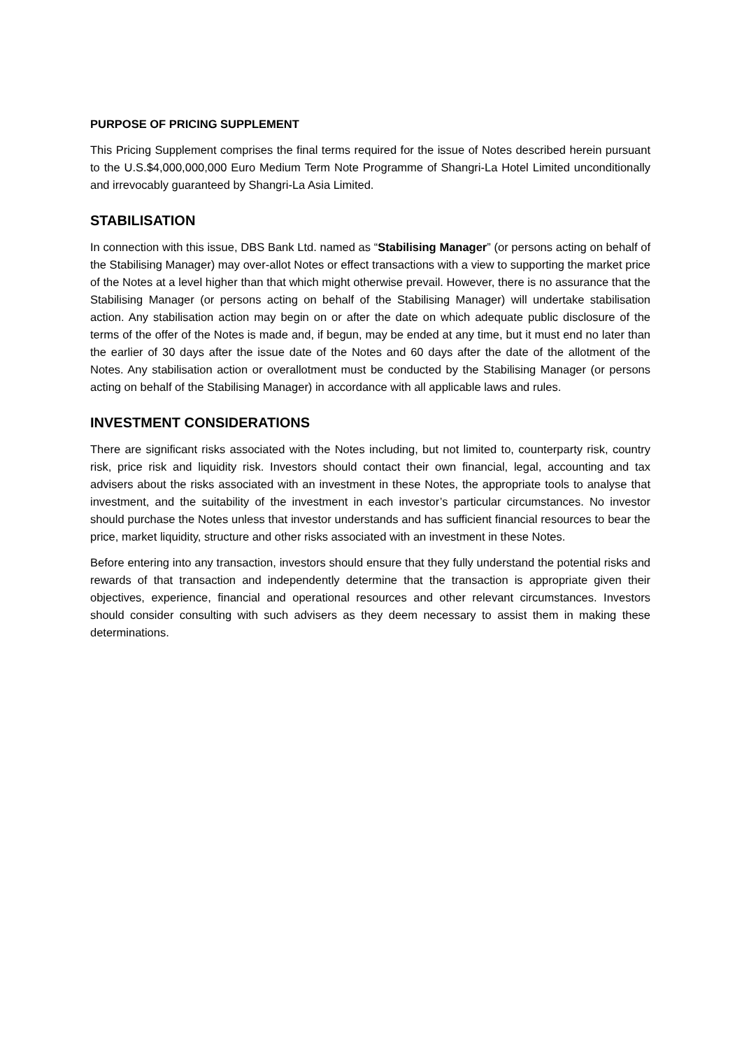PURPOSE OF PRICING SUPPLEMENT
This Pricing Supplement comprises the final terms required for the issue of Notes described herein pursuant to the U.S.$4,000,000,000 Euro Medium Term Note Programme of Shangri-La Hotel Limited unconditionally and irrevocably guaranteed by Shangri-La Asia Limited.
STABILISATION
In connection with this issue, DBS Bank Ltd. named as “Stabilising Manager” (or persons acting on behalf of the Stabilising Manager) may over-allot Notes or effect transactions with a view to supporting the market price of the Notes at a level higher than that which might otherwise prevail. However, there is no assurance that the Stabilising Manager (or persons acting on behalf of the Stabilising Manager) will undertake stabilisation action. Any stabilisation action may begin on or after the date on which adequate public disclosure of the terms of the offer of the Notes is made and, if begun, may be ended at any time, but it must end no later than the earlier of 30 days after the issue date of the Notes and 60 days after the date of the allotment of the Notes. Any stabilisation action or overallotment must be conducted by the Stabilising Manager (or persons acting on behalf of the Stabilising Manager) in accordance with all applicable laws and rules.
INVESTMENT CONSIDERATIONS
There are significant risks associated with the Notes including, but not limited to, counterparty risk, country risk, price risk and liquidity risk. Investors should contact their own financial, legal, accounting and tax advisers about the risks associated with an investment in these Notes, the appropriate tools to analyse that investment, and the suitability of the investment in each investor’s particular circumstances. No investor should purchase the Notes unless that investor understands and has sufficient financial resources to bear the price, market liquidity, structure and other risks associated with an investment in these Notes.
Before entering into any transaction, investors should ensure that they fully understand the potential risks and rewards of that transaction and independently determine that the transaction is appropriate given their objectives, experience, financial and operational resources and other relevant circumstances. Investors should consider consulting with such advisers as they deem necessary to assist them in making these determinations.